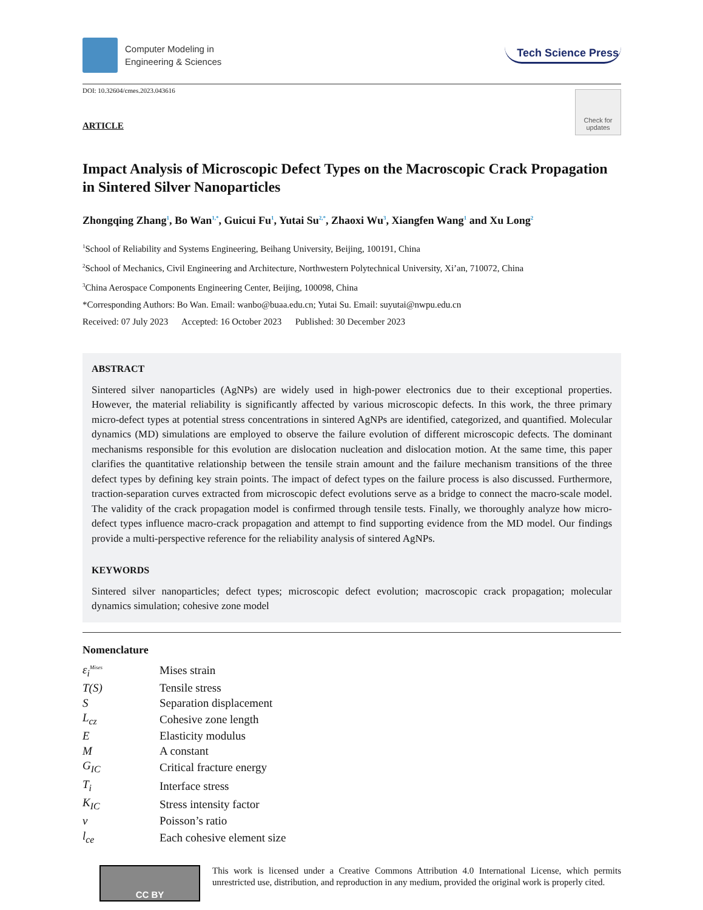Computer Modeling in
Engineering & Sciences
Tech Science Press
DOI: 10.32604/cmes.2023.043616
ARTICLE
Check for updates
Impact Analysis of Microscopic Defect Types on the Macroscopic Crack Propagation in Sintered Silver Nanoparticles
Zhongqing Zhang<sup>1</sup>, Bo Wan<sup>1,*</sup>, Guicui Fu<sup>1</sup>, Yutai Su<sup>2,*</sup>, Zhaoxi Wu<sup>3</sup>, Xiangfen Wang<sup>1</sup> and Xu Long<sup>2</sup>
<sup>1</sup> School of Reliability and Systems Engineering, Beihang University, Beijing, 100191, China
<sup>2</sup> School of Mechanics, Civil Engineering and Architecture, Northwestern Polytechnical University, Xi’an, 710072, China
<sup>3</sup> China Aerospace Components Engineering Center, Beijing, 100098, China
*Corresponding Authors: Bo Wan. Email: wanbo@buaa.edu.cn; Yutai Su. Email: suyutai@nwpu.edu.cn
Received: 07 July 2023 Accepted: 16 October 2023 Published: 30 December 2023
ABSTRACT
Sintered silver nanoparticles (AgNPs) are widely used in high-power electronics due to their exceptional properties. However, the material reliability is significantly affected by various microscopic defects. In this work, the three primary micro-defect types at potential stress concentrations in sintered AgNPs are identified, categorized, and quantified. Molecular dynamics (MD) simulations are employed to observe the failure evolution of different microscopic defects. The dominant mechanisms responsible for this evolution are dislocation nucleation and dislocation motion. At the same time, this paper clarifies the quantitative relationship between the tensile strain amount and the failure mechanism transitions of the three defect types by defining key strain points. The impact of defect types on the failure process is also discussed. Furthermore, traction-separation curves extracted from microscopic defect evolutions serve as a bridge to connect the macro-scale model. The validity of the crack propagation model is confirmed through tensile tests. Finally, we thoroughly analyze how micro-defect types influence macro-crack propagation and attempt to find supporting evidence from the MD model. Our findings provide a multi-perspective reference for the reliability analysis of sintered AgNPs.
KEYWORDS
Sintered silver nanoparticles; defect types; microscopic defect evolution; macroscopic crack propagation; molecular dynamics simulation; cohesive zone model
Nomenclature
| ε<sub>i</sub><sup>Mises</sup> | Mises strain |
| T(S) | Tensile stress |
| S | Separation displacement |
| L<sub>cz</sub> | Cohesive zone length |
| E | Elasticity modulus |
| M | A constant |
| G<sub>IC</sub> | Critical fracture energy |
| T<sub>i</sub> | Interface stress |
| K<sub>IC</sub> | Stress intensity factor |
| v | Poisson’s ratio |
| l<sub>ce</sub> | Each cohesive element size |
CC BY
This work is licensed under a Creative Commons Attribution 4.0 International License, which permits unrestricted use, distribution, and reproduction in any medium, provided the original work is properly cited.